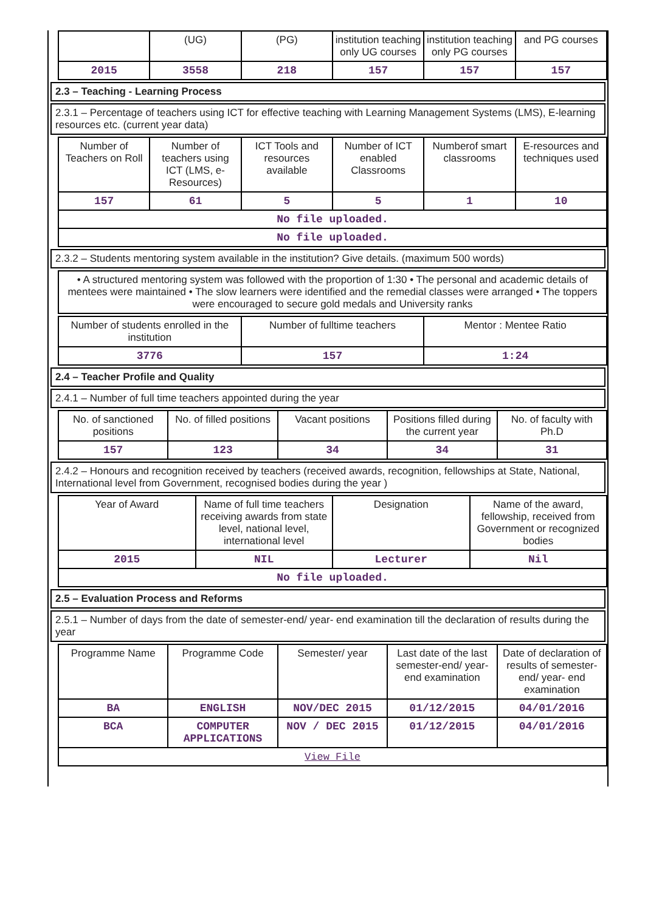| | (UG) | (PG) | institution teaching only UG courses | institution teaching only PG courses | and PG courses |
| 2015 | 3558 | 218 | 157 | 157 | 157 |
2.3 – Teaching - Learning Process
2.3.1 – Percentage of teachers using ICT for effective teaching with Learning Management Systems (LMS), E-learning resources etc. (current year data)
| Number of Teachers on Roll | Number of teachers using ICT (LMS, e-Resources) | ICT Tools and resources available | Number of ICT enabled Classrooms | Numberof smart classrooms | E-resources and techniques used |
| 157 | 61 | 5 | 5 | 1 | 10 |
| No file uploaded. | | | | | |
| No file uploaded. | | | | | |
2.3.2 – Students mentoring system available in the institution? Give details. (maximum 500 words)
| • A structured mentoring system was followed with the proportion of 1:30 • The personal and academic details of mentees were maintained • The slow learners were identified and the remedial classes were arranged • The toppers were encouraged to secure gold medals and University ranks |
| Number of students enrolled in the institution | Number of fulltime teachers | Mentor : Mentee Ratio |
| 3776 | 157 | 1:24 |
2.4 – Teacher Profile and Quality
2.4.1 – Number of full time teachers appointed during the year
| No. of sanctioned positions | No. of filled positions | Vacant positions | Positions filled during the current year | No. of faculty with Ph.D |
| 157 | 123 | 34 | 34 | 31 |
2.4.2 – Honours and recognition received by teachers (received awards, recognition, fellowships at State, National, International level from Government, recognised bodies during the year )
| Year of Award | Name of full time teachers receiving awards from state level, national level, international level | Designation | Name of the award, fellowship, received from Government or recognized bodies |
| 2015 | NIL | Lecturer | Nil |
| No file uploaded. | | | |
2.5 – Evaluation Process and Reforms
2.5.1 – Number of days from the date of semester-end/ year- end examination till the declaration of results during the year
| Programme Name | Programme Code | Semester/ year | Last date of the last semester-end/ year- end examination | Date of declaration of results of semester-end/ year- end examination |
| BA | ENGLISH | NOV/DEC 2015 | 01/12/2015 | 04/01/2016 |
| BCA | COMPUTER APPLICATIONS | NOV / DEC 2015 | 01/12/2015 | 04/01/2016 |
| View File | | | | |